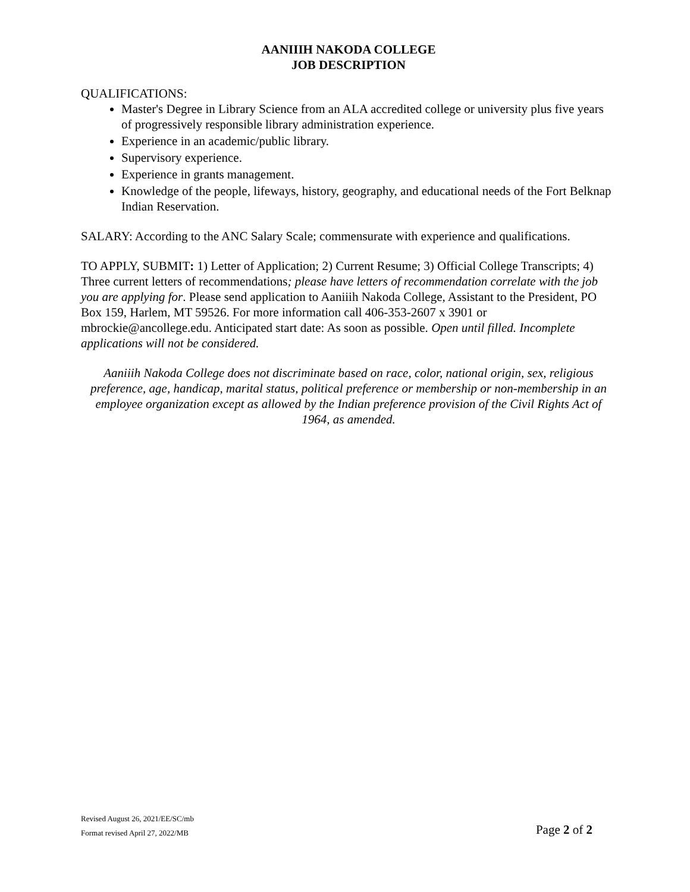AANIIIH NAKODA COLLEGE
JOB DESCRIPTION
QUALIFICATIONS:
Master's Degree in Library Science from an ALA accredited college or university plus five years of progressively responsible library administration experience.
Experience in an academic/public library.
Supervisory experience.
Experience in grants management.
Knowledge of the people, lifeways, history, geography, and educational needs of the Fort Belknap Indian Reservation.
SALARY: According to the ANC Salary Scale; commensurate with experience and qualifications.
TO APPLY, SUBMIT: 1) Letter of Application; 2) Current Resume; 3) Official College Transcripts; 4) Three current letters of recommendations; please have letters of recommendation correlate with the job you are applying for. Please send application to Aaniiih Nakoda College, Assistant to the President, PO Box 159, Harlem, MT 59526. For more information call 406-353-2607 x 3901 or mbrockie@ancollege.edu. Anticipated start date: As soon as possible. Open until filled. Incomplete applications will not be considered.
Aaniiih Nakoda College does not discriminate based on race, color, national origin, sex, religious preference, age, handicap, marital status, political preference or membership or non-membership in an employee organization except as allowed by the Indian preference provision of the Civil Rights Act of 1964, as amended.
Revised August 26, 2021/EE/SC/mb
Format revised April 27, 2022/MB Page 2 of 2